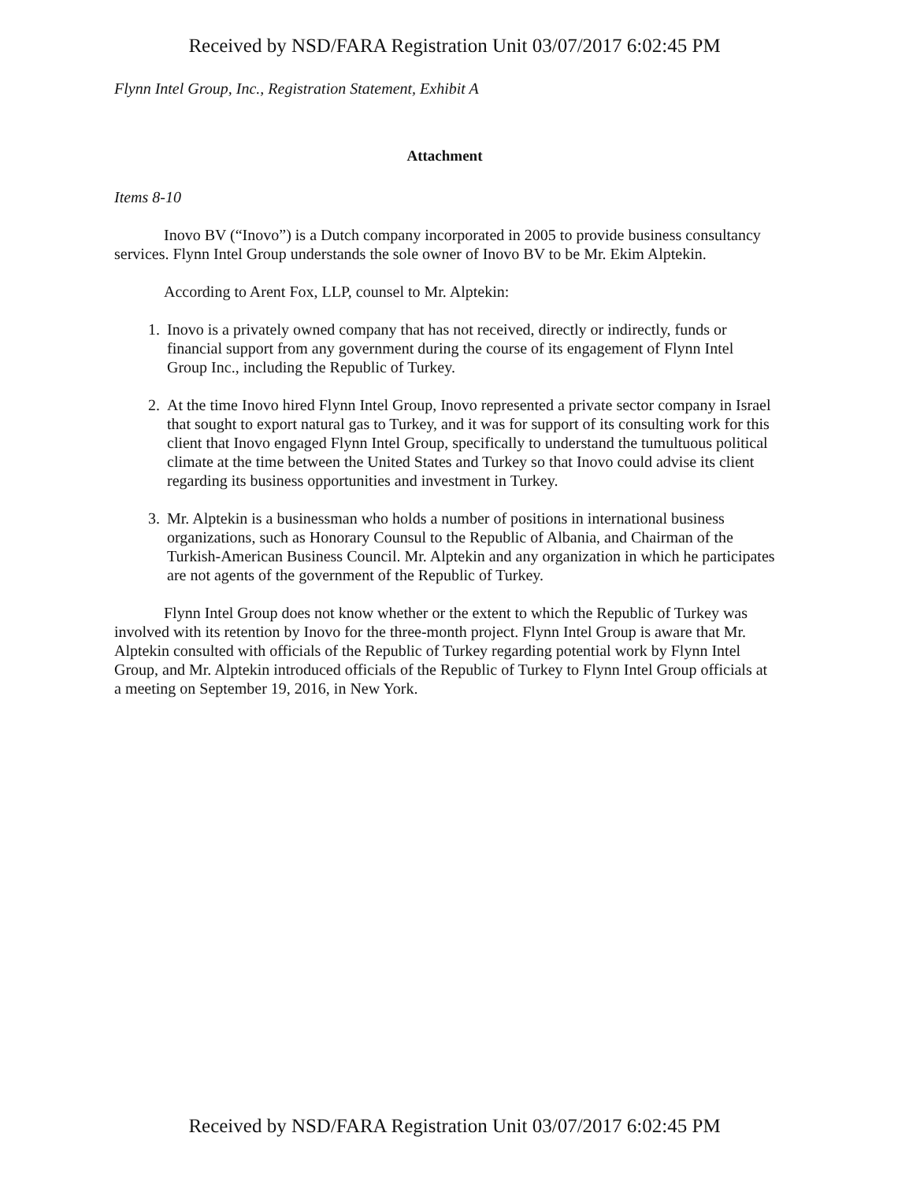Received by NSD/FARA Registration Unit 03/07/2017 6:02:45 PM
Flynn Intel Group, Inc., Registration Statement, Exhibit A
Attachment
Items 8-10
Inovo BV (“Inovo”) is a Dutch company incorporated in 2005 to provide business consultancy services. Flynn Intel Group understands the sole owner of Inovo BV to be Mr. Ekim Alptekin.
According to Arent Fox, LLP, counsel to Mr. Alptekin:
1. Inovo is a privately owned company that has not received, directly or indirectly, funds or financial support from any government during the course of its engagement of Flynn Intel Group Inc., including the Republic of Turkey.
2. At the time Inovo hired Flynn Intel Group, Inovo represented a private sector company in Israel that sought to export natural gas to Turkey, and it was for support of its consulting work for this client that Inovo engaged Flynn Intel Group, specifically to understand the tumultuous political climate at the time between the United States and Turkey so that Inovo could advise its client regarding its business opportunities and investment in Turkey.
3. Mr. Alptekin is a businessman who holds a number of positions in international business organizations, such as Honorary Counsul to the Republic of Albania, and Chairman of the Turkish-American Business Council. Mr. Alptekin and any organization in which he participates are not agents of the government of the Republic of Turkey.
Flynn Intel Group does not know whether or the extent to which the Republic of Turkey was involved with its retention by Inovo for the three-month project. Flynn Intel Group is aware that Mr. Alptekin consulted with officials of the Republic of Turkey regarding potential work by Flynn Intel Group, and Mr. Alptekin introduced officials of the Republic of Turkey to Flynn Intel Group officials at a meeting on September 19, 2016, in New York.
Received by NSD/FARA Registration Unit 03/07/2017 6:02:45 PM